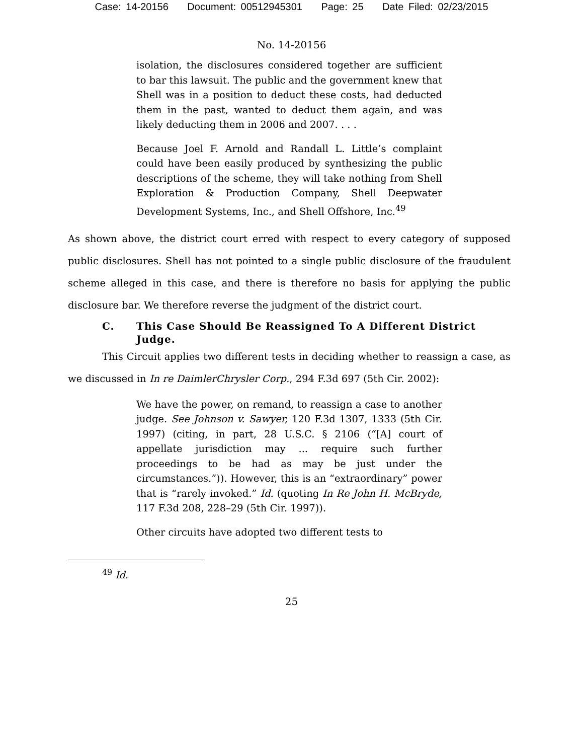Case: 14-20156 Document: 00512945301 Page: 25 Date Filed: 02/23/2015
No. 14-20156
isolation, the disclosures considered together are sufficient to bar this lawsuit. The public and the government knew that Shell was in a position to deduct these costs, had deducted them in the past, wanted to deduct them again, and was likely deducting them in 2006 and 2007. . . .
Because Joel F. Arnold and Randall L. Little’s complaint could have been easily produced by synthesizing the public descriptions of the scheme, they will take nothing from Shell Exploration & Production Company, Shell Deepwater Development Systems, Inc., and Shell Offshore, Inc.<sup>49</sup>
As shown above, the district court erred with respect to every category of supposed public disclosures. Shell has not pointed to a single public disclosure of the fraudulent scheme alleged in this case, and there is therefore no basis for applying the public disclosure bar. We therefore reverse the judgment of the district court.
C. This Case Should Be Reassigned To A Different District Judge.
This Circuit applies two different tests in deciding whether to reassign a case, as we discussed in In re DaimlerChrysler Corp., 294 F.3d 697 (5th Cir. 2002):
We have the power, on remand, to reassign a case to another judge. See Johnson v. Sawyer, 120 F.3d 1307, 1333 (5th Cir. 1997) (citing, in part, 28 U.S.C. § 2106 (“[A] court of appellate jurisdiction may ... require such further proceedings to be had as may be just under the circumstances.”)). However, this is an “extraordinary” power that is “rarely invoked.” Id. (quoting In Re John H. McBryde, 117 F.3d 208, 228–29 (5th Cir. 1997)).
Other circuits have adopted two different tests to
<sup>49</sup> Id.
25